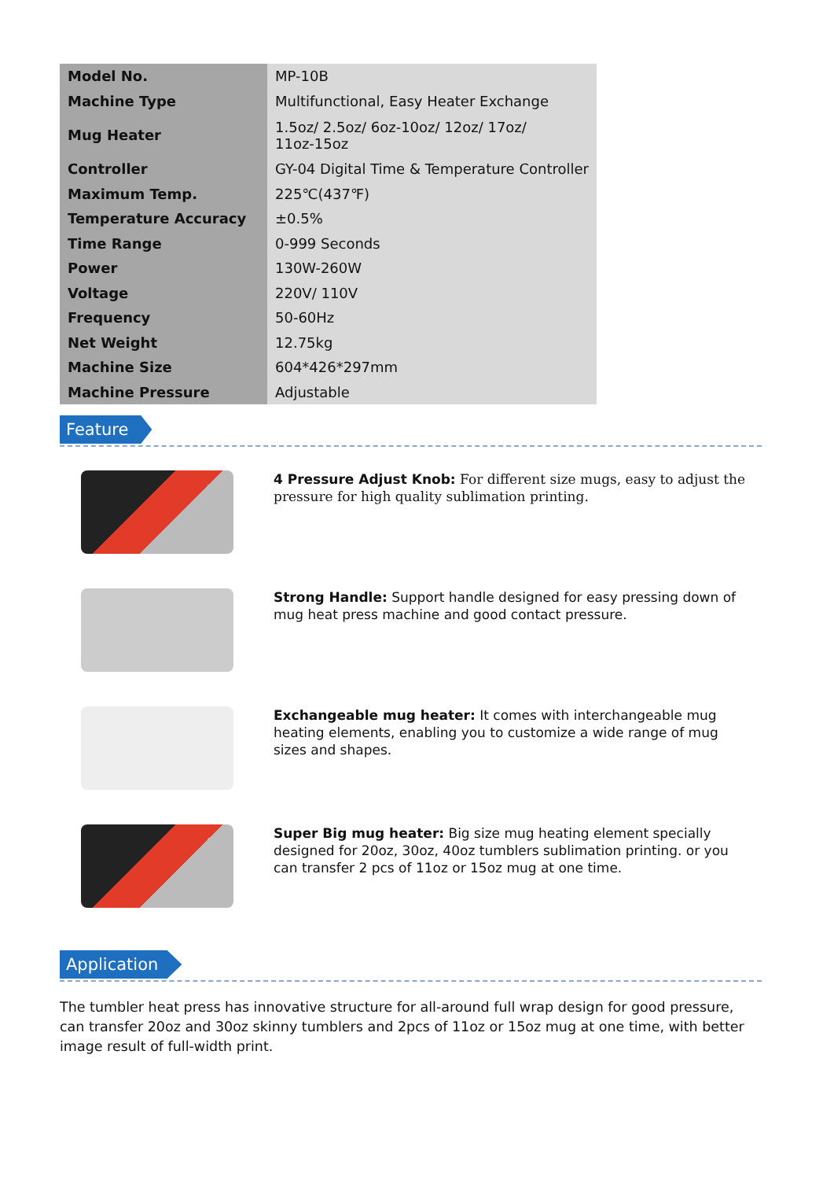| Model No. | MP-10B |
| Machine Type | Multifunctional, Easy Heater Exchange |
| Mug Heater | 1.5oz/ 2.5oz/ 6oz-10oz/ 12oz/ 17oz/ 11oz-15oz |
| Controller | GY-04 Digital Time & Temperature Controller |
| Maximum Temp. | 225℃(437℉) |
| Temperature Accuracy | ±0.5% |
| Time Range | 0-999 Seconds |
| Power | 130W-260W |
| Voltage | 220V/ 110V |
| Frequency | 50-60Hz |
| Net Weight | 12.75kg |
| Machine Size | 604*426*297mm |
| Machine Pressure | Adjustable |
Feature
4 Pressure Adjust Knob: For different size mugs, easy to adjust the pressure for high quality sublimation printing.
Strong Handle: Support handle designed for easy pressing down of mug heat press machine and good contact pressure.
Exchangeable mug heater: It comes with interchangeable mug heating elements, enabling you to customize a wide range of mug sizes and shapes.
Super Big mug heater: Big size mug heating element specially designed for 20oz, 30oz, 40oz tumblers sublimation printing. or you can transfer 2 pcs of 11oz or 15oz mug at one time.
Application
The tumbler heat press has innovative structure for all-around full wrap design for good pressure, can transfer 20oz and 30oz skinny tumblers and 2pcs of 11oz or 15oz mug at one time, with better image result of full-width print.